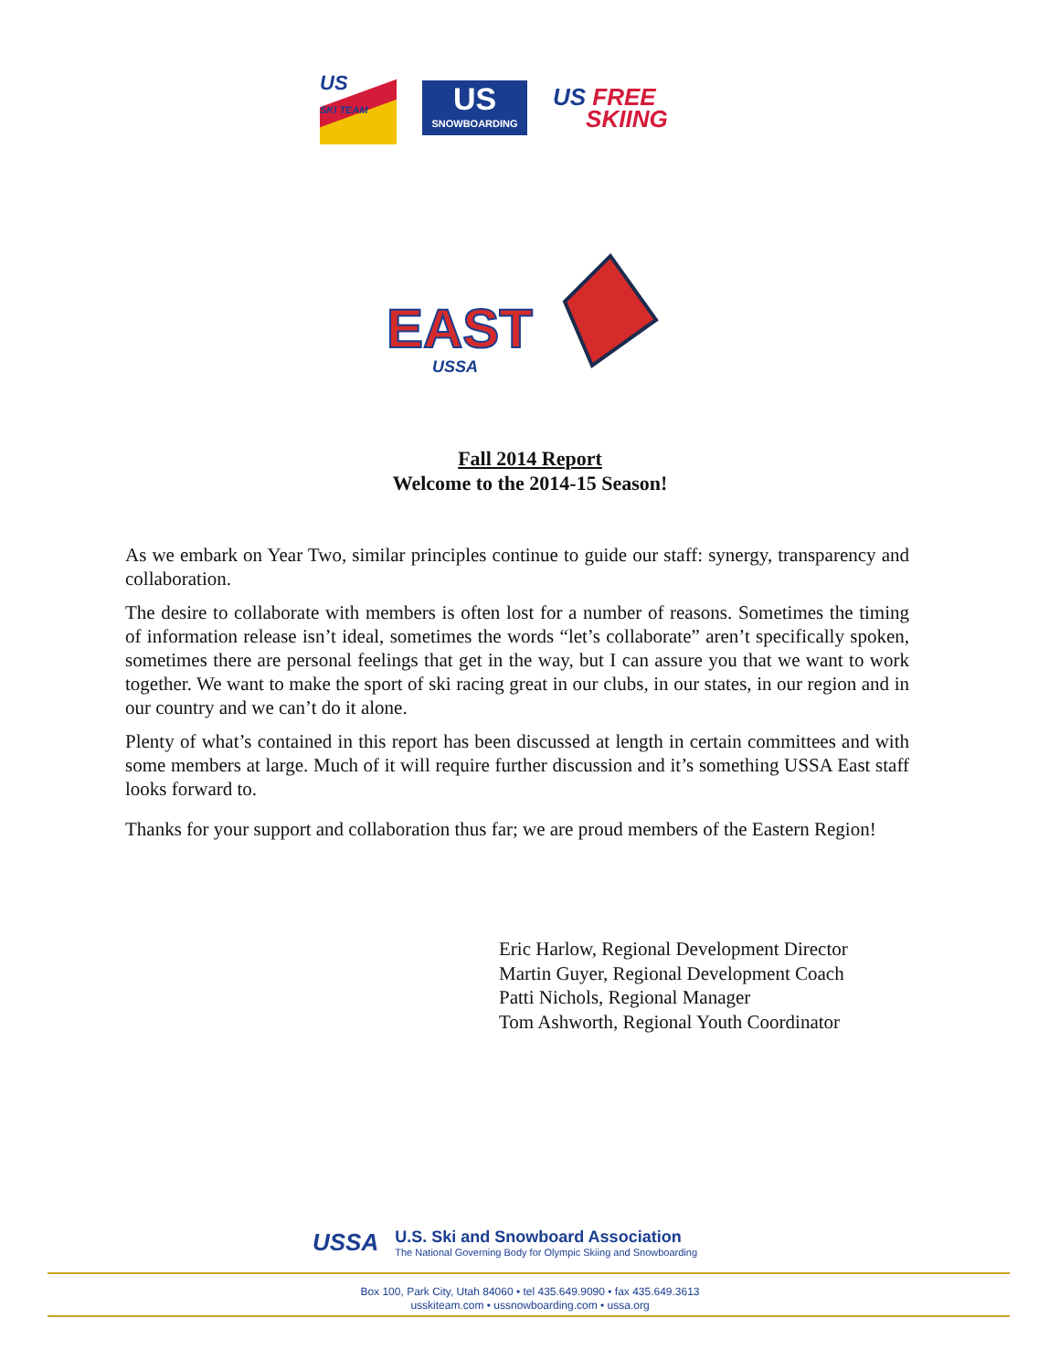US
SKI TEAM
US
SNOWBOARDING
US FREE
SKIING
EAST
USSA
Fall 2014 Report
Welcome to the 2014-15 Season!
As we embark on Year Two, similar principles continue to guide our staff: synergy, transparency and collaboration.
The desire to collaborate with members is often lost for a number of reasons. Sometimes the timing of information release isn’t ideal, sometimes the words “let’s collaborate” aren’t specifically spoken, sometimes there are personal feelings that get in the way, but I can assure you that we want to work together. We want to make the sport of ski racing great in our clubs, in our states, in our region and in our country and we can’t do it alone.
Plenty of what’s contained in this report has been discussed at length in certain committees and with some members at large. Much of it will require further discussion and it’s something USSA East staff looks forward to.
Thanks for your support and collaboration thus far; we are proud members of the Eastern Region!
Eric Harlow, Regional Development Director
Martin Guyer, Regional Development Coach
Patti Nichols, Regional Manager
Tom Ashworth, Regional Youth Coordinator
USSA
U.S. Ski and Snowboard Association
The National Governing Body for Olympic Skiing and Snowboarding
Box 100, Park City, Utah 84060 • tel 435.649.9090 • fax 435.649.3613
usskiteam.com • ussnowboarding.com • ussa.org